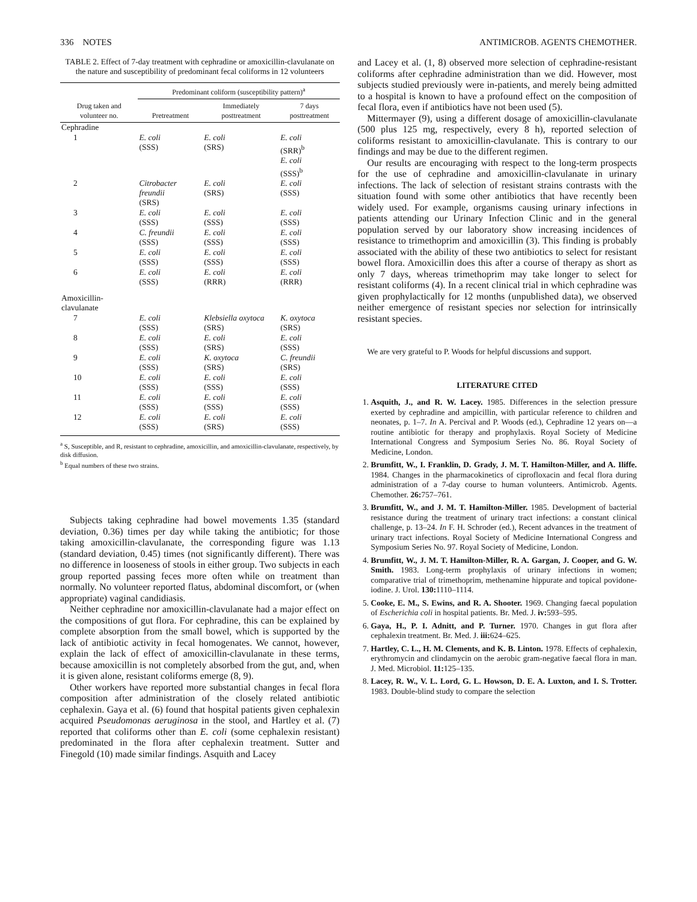336 NOTES ANTIMICROB. AGENTS CHEMOTHER.
TABLE 2. Effect of 7-day treatment with cephradine or amoxicillin-clavulanate on the nature and susceptibility of predominant fecal coliforms in 12 volunteers
| Drug taken and volunteer no. | Predominant coliform (susceptibility pattern)<sup>a</sup> | | |
| --- | --- | --- | --- |
| | Pretreatment | Immediately posttreatment | 7 days posttreatment |
| Cephradine | | | |
| 1 | E. coli (SSS) | E. coli (SRS) | E. coli (SRR)<sup>b</sup> E. coli (SSS)<sup>b</sup> |
| 2 | Citrobacter freundii (SRS) | E. coli (SRS) | E. coli (SSS) |
| 3 | E. coli (SSS) | E. coli (SSS) | E. coli (SSS) |
| 4 | C. freundii (SSS) | E. coli (SSS) | E. coli (SSS) |
| 5 | E. coli (SSS) | E. coli (SSS) | E. coli (SSS) |
| 6 | E. coli (SSS) | E. coli (RRR) | E. coli (RRR) |
| Amoxicillin-clavulanate | | | |
| 7 | E. coli (SSS) | Klebsiella oxytoca (SRS) | K. oxytoca (SRS) |
| 8 | E. coli (SSS) | E. coli (SRS) | E. coli (SSS) |
| 9 | E. coli (SSS) | K. oxytoca (SRS) | C. freundii (SRS) |
| 10 | E. coli (SSS) | E. coli (SSS) | E. coli (SSS) |
| 11 | E. coli (SSS) | E. coli (SSS) | E. coli (SSS) |
| 12 | E. coli (SSS) | E. coli (SRS) | E. coli (SSS) |
<sup>a</sup> S, Susceptible, and R, resistant to cephradine, amoxicillin, and amoxicillin-clavulanate, respectively, by disk diffusion.
<sup>b</sup> Equal numbers of these two strains.
Subjects taking cephradine had bowel movements 1.35 (standard deviation, 0.36) times per day while taking the antibiotic; for those taking amoxicillin-clavulanate, the corresponding figure was 1.13 (standard deviation, 0.45) times (not significantly different). There was no difference in looseness of stools in either group. Two subjects in each group reported passing feces more often while on treatment than normally. No volunteer reported flatus, abdominal discomfort, or (when appropriate) vaginal candidiasis.
Neither cephradine nor amoxicillin-clavulanate had a major effect on the compositions of gut flora. For cephradine, this can be explained by complete absorption from the small bowel, which is supported by the lack of antibiotic activity in fecal homogenates. We cannot, however, explain the lack of effect of amoxicillin-clavulanate in these terms, because amoxicillin is not completely absorbed from the gut, and, when it is given alone, resistant coliforms emerge (8, 9).
Other workers have reported more substantial changes in fecal flora composition after administration of the closely related antibiotic cephalexin. Gaya et al. (6) found that hospital patients given cephalexin acquired Pseudomonas aeruginosa in the stool, and Hartley et al. (7) reported that coliforms other than E. coli (some cephalexin resistant) predominated in the flora after cephalexin treatment. Sutter and Finegold (10) made similar findings. Asquith and Lacey
and Lacey et al. (1, 8) observed more selection of cephradine-resistant coliforms after cephradine administration than we did. However, most subjects studied previously were in-patients, and merely being admitted to a hospital is known to have a profound effect on the composition of fecal flora, even if antibiotics have not been used (5).
Mittermayer (9), using a different dosage of amoxicillin-clavulanate (500 plus 125 mg, respectively, every 8 h), reported selection of coliforms resistant to amoxicillin-clavulanate. This is contrary to our findings and may be due to the different regimen.
Our results are encouraging with respect to the long-term prospects for the use of cephradine and amoxicillin-clavulanate in urinary infections. The lack of selection of resistant strains contrasts with the situation found with some other antibiotics that have recently been widely used. For example, organisms causing urinary infections in patients attending our Urinary Infection Clinic and in the general population served by our laboratory show increasing incidences of resistance to trimethoprim and amoxicillin (3). This finding is probably associated with the ability of these two antibiotics to select for resistant bowel flora. Amoxicillin does this after a course of therapy as short as only 7 days, whereas trimethoprim may take longer to select for resistant coliforms (4). In a recent clinical trial in which cephradine was given prophylactically for 12 months (unpublished data), we observed neither emergence of resistant species nor selection for intrinsically resistant species.
We are very grateful to P. Woods for helpful discussions and support.
LITERATURE CITED
1. Asquith, J., and R. W. Lacey. 1985. Differences in the selection pressure exerted by cephradine and ampicillin, with particular reference to children and neonates, p. 1–7. In A. Percival and P. Woods (ed.), Cephradine 12 years on—a routine antibiotic for therapy and prophylaxis. Royal Society of Medicine International Congress and Symposium Series No. 86. Royal Society of Medicine, London.
2. Brumfitt, W., I. Franklin, D. Grady, J. M. T. Hamilton-Miller, and A. Iliffe. 1984. Changes in the pharmacokinetics of ciprofloxacin and fecal flora during administration of a 7-day course to human volunteers. Antimicrob. Agents. Chemother. 26: 757–761.
3. Brumfitt, W., and J. M. T. Hamilton-Miller. 1985. Development of bacterial resistance during the treatment of urinary tract infections: a constant clinical challenge, p. 13–24. In F. H. Schroder (ed.), Recent advances in the treatment of urinary tract infections. Royal Society of Medicine International Congress and Symposium Series No. 97. Royal Society of Medicine, London.
4. Brumfitt, W., J. M. T. Hamilton-Miller, R. A. Gargan, J. Cooper, and G. W. Smith. 1983. Long-term prophylaxis of urinary infections in women; comparative trial of trimethoprim, methenamine hippurate and topical povidone-iodine. J. Urol. 130: 1110–1114.
5. Cooke, E. M., S. Ewins, and R. A. Shooter. 1969. Changing faecal population of Escherichia coli in hospital patients. Br. Med. J. iv: 593–595.
6. Gaya, H., P. I. Adnitt, and P. Turner. 1970. Changes in gut flora after cephalexin treatment. Br. Med. J. iii: 624–625.
7. Hartley, C. L., H. M. Clements, and K. B. Linton. 1978. Effects of cephalexin, erythromycin and clindamycin on the aerobic gram-negative faecal flora in man. J. Med. Microbiol. 11: 125–135.
8. Lacey, R. W., V. L. Lord, G. L. Howson, D. E. A. Luxton, and I. S. Trotter. 1983. Double-blind study to compare the selection